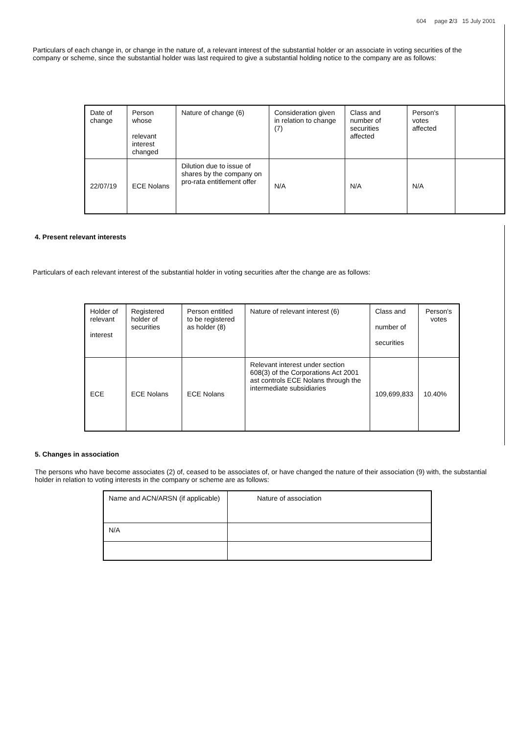604 page 2/3 15 July 2001
Particulars of each change in, or change in the nature of, a relevant interest of the substantial holder or an associate in voting securities of the company or scheme, since the substantial holder was last required to give a substantial holding notice to the company are as follows:
| Date of change | Person whose relevant interest changed | Nature of change (6) | Consideration given in relation to change (7) | Class and number of securities affected | Person's votes affected | |
| 22/07/19 | ECE Nolans | Dilution due to issue of shares by the company on pro-rata entitlement offer | N/A | N/A | N/A | |
4. Present relevant interests
Particulars of each relevant interest of the substantial holder in voting securities after the change are as follows:
| Holder of relevant interest | Registered holder of securities | Person entitled to be registered as holder (8) | Nature of relevant interest (6) | Class and number of securities | Person's votes |
| ECE | ECE Nolans | ECE Nolans | Relevant interest under section 608(3) of the Corporations Act 2001 ast controls ECE Nolans through the intermediate subsidiaries | 109,699,833 | 10.40% |
5. Changes in association
The persons who have become associates (2) of, ceased to be associates of, or have changed the nature of their association (9) with, the substantial holder in relation to voting interests in the company or scheme are as follows:
| Name and ACN/ARSN (if applicable) | Nature of association |
| N/A | |